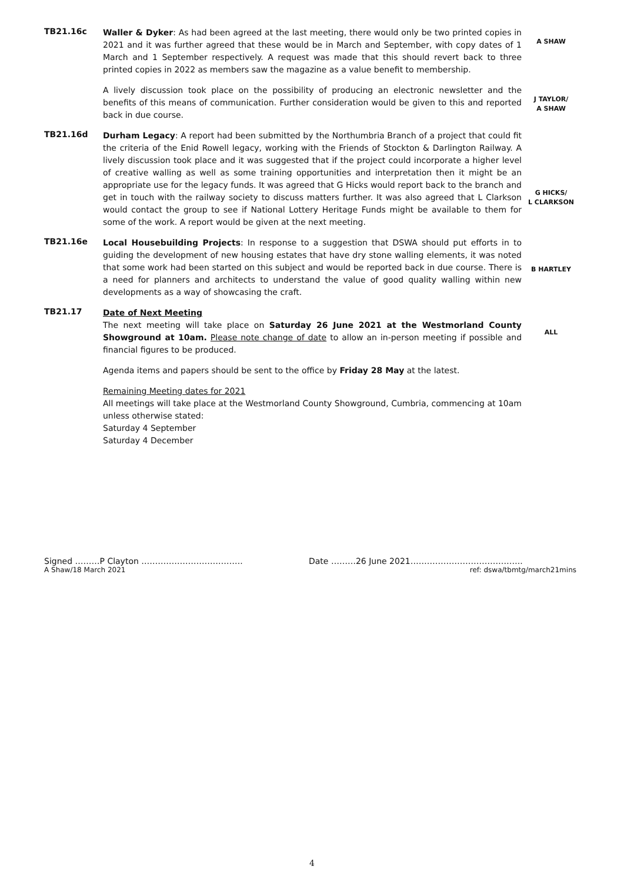TB21.16c
Waller & Dyker: As had been agreed at the last meeting, there would only be two printed copies in 2021 and it was further agreed that these would be in March and September, with copy dates of 1 March and 1 September respectively. A request was made that this should revert back to three printed copies in 2022 as members saw the magazine as a value benefit to membership.
A SHAW
A lively discussion took place on the possibility of producing an electronic newsletter and the benefits of this means of communication. Further consideration would be given to this and reported back in due course.
J TAYLOR/
A SHAW
TB21.16d
Durham Legacy: A report had been submitted by the Northumbria Branch of a project that could fit the criteria of the Enid Rowell legacy, working with the Friends of Stockton & Darlington Railway. A lively discussion took place and it was suggested that if the project could incorporate a higher level of creative walling as well as some training opportunities and interpretation then it might be an appropriate use for the legacy funds. It was agreed that G Hicks would report back to the branch and get in touch with the railway society to discuss matters further. It was also agreed that L Clarkson would contact the group to see if National Lottery Heritage Funds might be available to them for some of the work. A report would be given at the next meeting.
G HICKS/
L CLARKSON
TB21.16e
Local Housebuilding Projects: In response to a suggestion that DSWA should put efforts in to guiding the development of new housing estates that have dry stone walling elements, it was noted that some work had been started on this subject and would be reported back in due course. There is a need for planners and architects to understand the value of good quality walling within new developments as a way of showcasing the craft.
B HARTLEY
TB21.17
Date of Next Meeting
The next meeting will take place on Saturday 26 June 2021 at the Westmorland County Showground at 10am. Please note change of date to allow an in-person meeting if possible and financial figures to be produced.
ALL
Agenda items and papers should be sent to the office by Friday 28 May at the latest.
Remaining Meeting dates for 2021
All meetings will take place at the Westmorland County Showground, Cumbria, commencing at 10am unless otherwise stated:
Saturday 4 September
Saturday 4 December
Signed ………P Clayton ………………………………. Date ………26 June 2021…………………………………..
A Shaw/18 March 2021 ref: dswa/tbmtg/march21mins
4